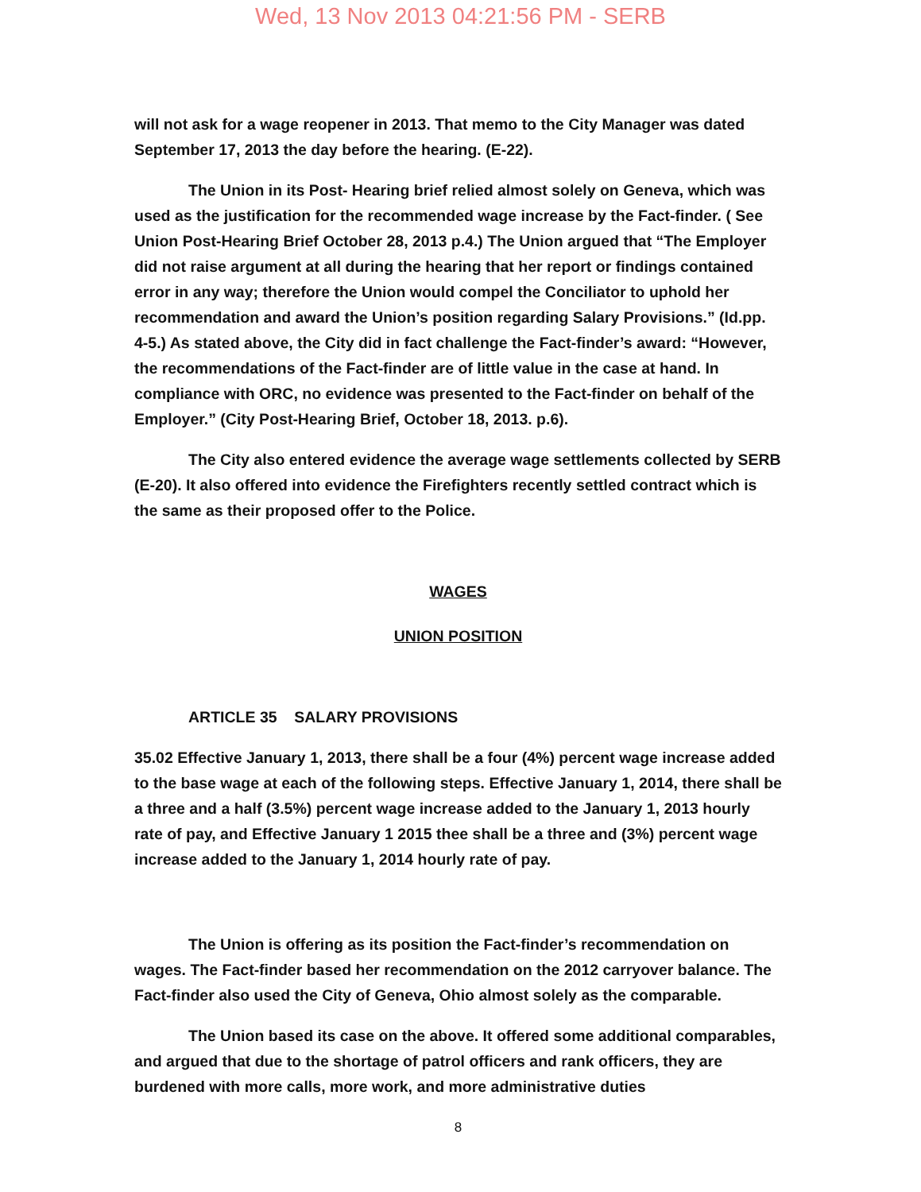Wed, 13 Nov 2013 04:21:56 PM - SERB
will not ask for a wage reopener in 2013. That memo to the City Manager was dated September 17, 2013 the day before the hearing. (E-22).
The Union in its Post- Hearing brief relied almost solely on Geneva, which was used as the justification for the recommended wage increase by the Fact-finder. ( See Union Post-Hearing Brief October 28, 2013 p.4.) The Union argued that “The Employer did not raise argument at all during the hearing that her report or findings contained error in any way; therefore the Union would compel the Conciliator to uphold her recommendation and award the Union’s position regarding Salary Provisions.” (Id.pp. 4-5.) As stated above, the City did in fact challenge the Fact-finder’s award: “However, the recommendations of the Fact-finder are of little value in the case at hand. In compliance with ORC, no evidence was presented to the Fact-finder on behalf of the Employer.” (City Post-Hearing Brief, October 18, 2013. p.6).
The City also entered evidence the average wage settlements collected by SERB (E-20). It also offered into evidence the Firefighters recently settled contract which is the same as their proposed offer to the Police.
WAGES
UNION POSITION
ARTICLE 35 SALARY PROVISIONS
35.02 Effective January 1, 2013, there shall be a four (4%) percent wage increase added to the base wage at each of the following steps. Effective January 1, 2014, there shall be a three and a half (3.5%) percent wage increase added to the January 1, 2013 hourly rate of pay, and Effective January 1 2015 thee shall be a three and (3%) percent wage increase added to the January 1, 2014 hourly rate of pay.
The Union is offering as its position the Fact-finder’s recommendation on wages. The Fact-finder based her recommendation on the 2012 carryover balance. The Fact-finder also used the City of Geneva, Ohio almost solely as the comparable.
The Union based its case on the above. It offered some additional comparables, and argued that due to the shortage of patrol officers and rank officers, they are burdened with more calls, more work, and more administrative duties
8